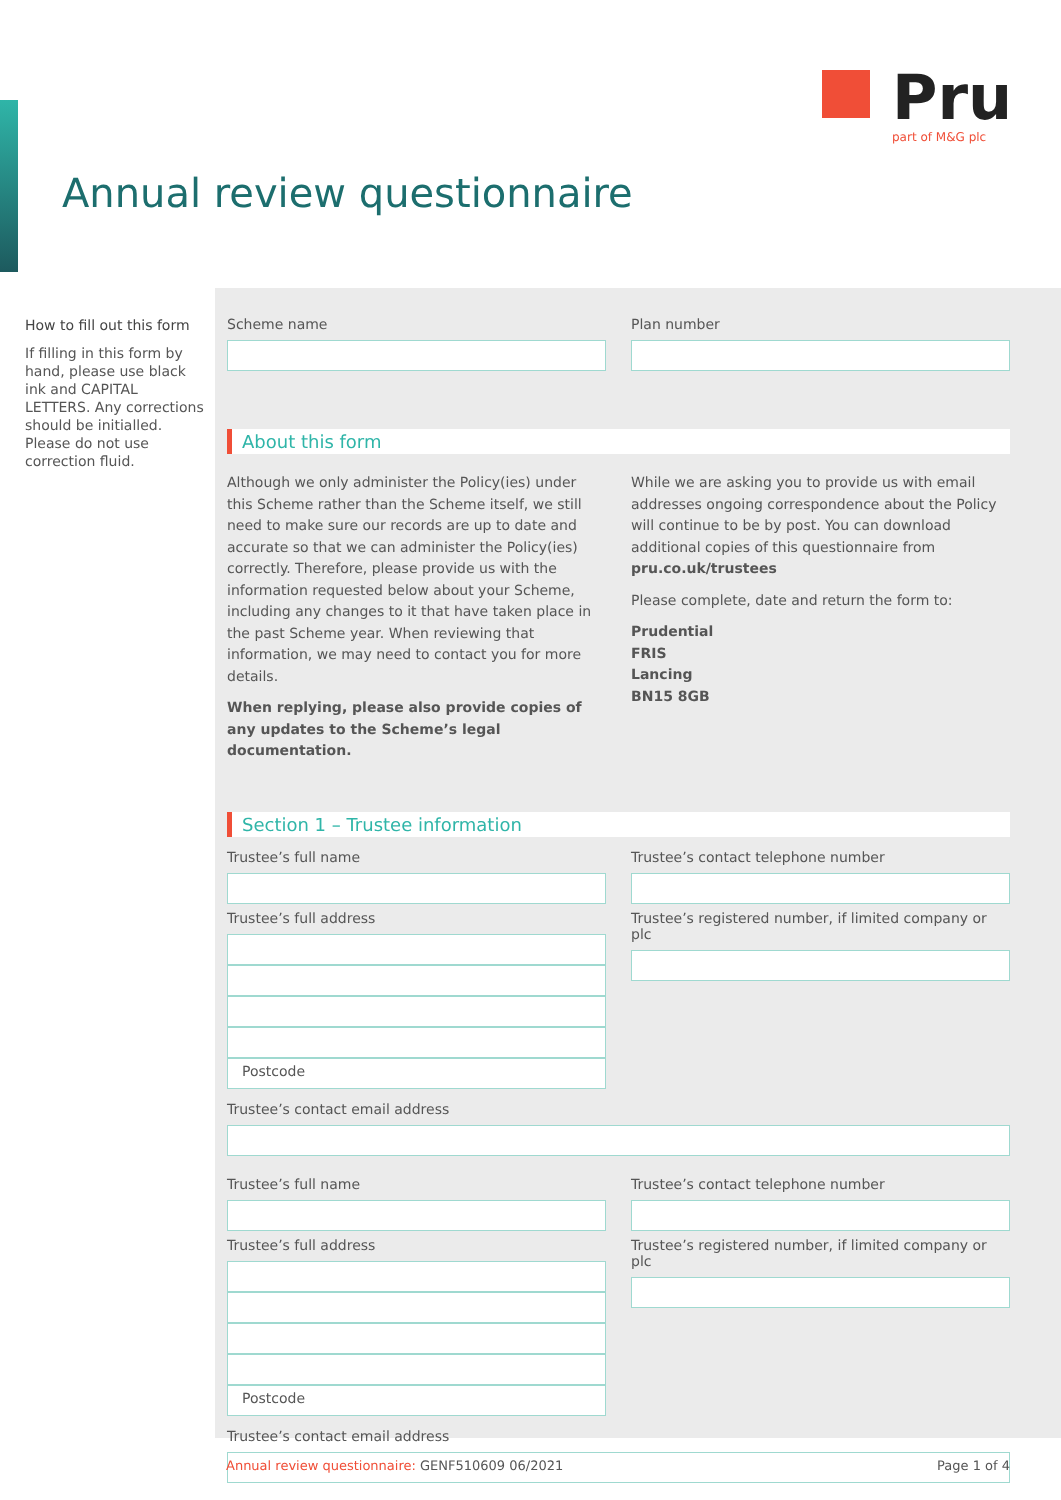Pru
part of M&G plc
Annual review questionnaire
How to fill out this form
If filling in this form by hand, please use black ink and CAPITAL LETTERS. Any corrections should be initialled. Please do not use correction fluid.
Scheme name Plan number
About this form
Although we only administer the Policy(ies) under this Scheme rather than the Scheme itself, we still need to make sure our records are up to date and accurate so that we can administer the Policy(ies) correctly. Therefore, please provide us with the information requested below about your Scheme, including any changes to it that have taken place in the past Scheme year. When reviewing that information, we may need to contact you for more details.
When replying, please also provide copies of any updates to the Scheme’s legal documentation.
While we are asking you to provide us with email addresses ongoing correspondence about the Policy will continue to be by post. You can download additional copies of this questionnaire from pru.co.uk/trustees
Please complete, date and return the form to:
Prudential
FRIS
Lancing
BN15 8GB
Section 1 – Trustee information
Trustee’s full name
Trustee’s full address
Postcode
Trustee’s contact telephone number
Trustee’s registered number, if limited company or plc
Trustee’s contact email address
Trustee’s full name
Trustee’s full address
Postcode
Trustee’s contact telephone number
Trustee’s registered number, if limited company or plc
Trustee’s contact email address
Annual review questionnaire: GENF510609 06/2021 Page 1 of 4